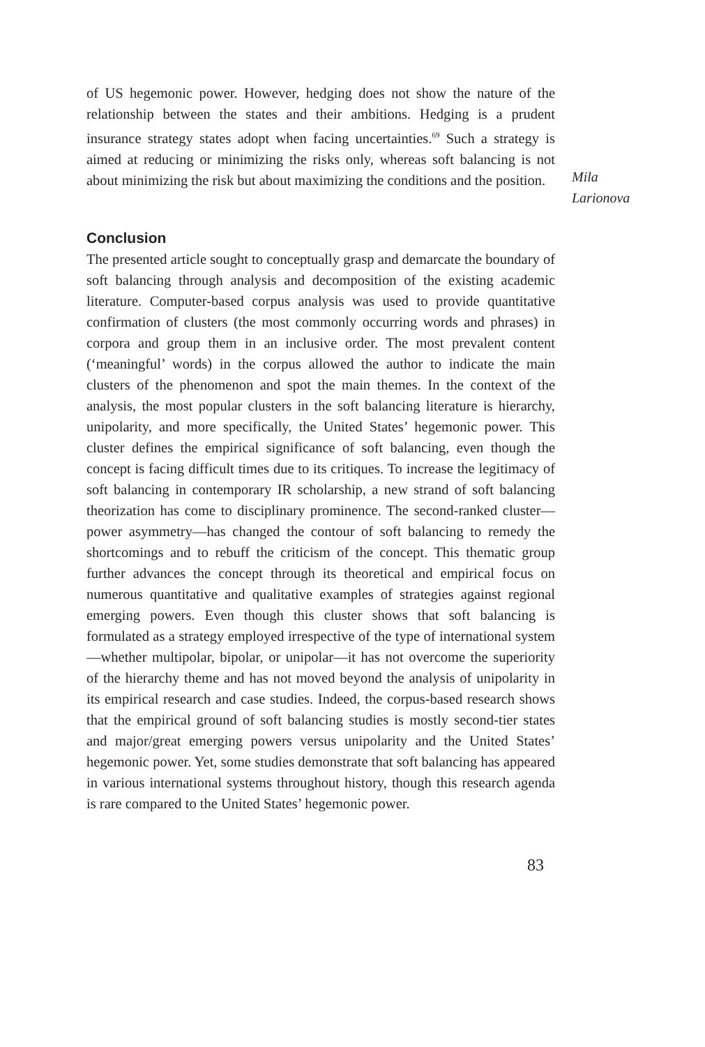of US hegemonic power. However, hedging does not show the nature of the relationship between the states and their ambitions. Hedging is a prudent insurance strategy states adopt when facing uncertainties.<sup>69</sup> Such a strategy is aimed at reducing or minimizing the risks only, whereas soft balancing is not about minimizing the risk but about maximizing the conditions and the position.
Mila
Larionova
Conclusion
The presented article sought to conceptually grasp and demarcate the boundary of soft balancing through analysis and decomposition of the existing academic literature. Computer-based corpus analysis was used to provide quantitative confirmation of clusters (the most commonly occurring words and phrases) in corpora and group them in an inclusive order. The most prevalent content (‘meaningful’ words) in the corpus allowed the author to indicate the main clusters of the phenomenon and spot the main themes. In the context of the analysis, the most popular clusters in the soft balancing literature is hierarchy, unipolarity, and more specifically, the United States’ hegemonic power. This cluster defines the empirical significance of soft balancing, even though the concept is facing difficult times due to its critiques. To increase the legitimacy of soft balancing in contemporary IR scholarship, a new strand of soft balancing theorization has come to disciplinary prominence. The second-ranked cluster—power asymmetry—has changed the contour of soft balancing to remedy the shortcomings and to rebuff the criticism of the concept. This thematic group further advances the concept through its theoretical and empirical focus on numerous quantitative and qualitative examples of strategies against regional emerging powers. Even though this cluster shows that soft balancing is formulated as a strategy employed irrespective of the type of international system—whether multipolar, bipolar, or unipolar—it has not overcome the superiority of the hierarchy theme and has not moved beyond the analysis of unipolarity in its empirical research and case studies. Indeed, the corpus-based research shows that the empirical ground of soft balancing studies is mostly second-tier states and major/great emerging powers versus unipolarity and the United States’ hegemonic power. Yet, some studies demonstrate that soft balancing has appeared in various international systems throughout history, though this research agenda is rare compared to the United States’ hegemonic power.
83